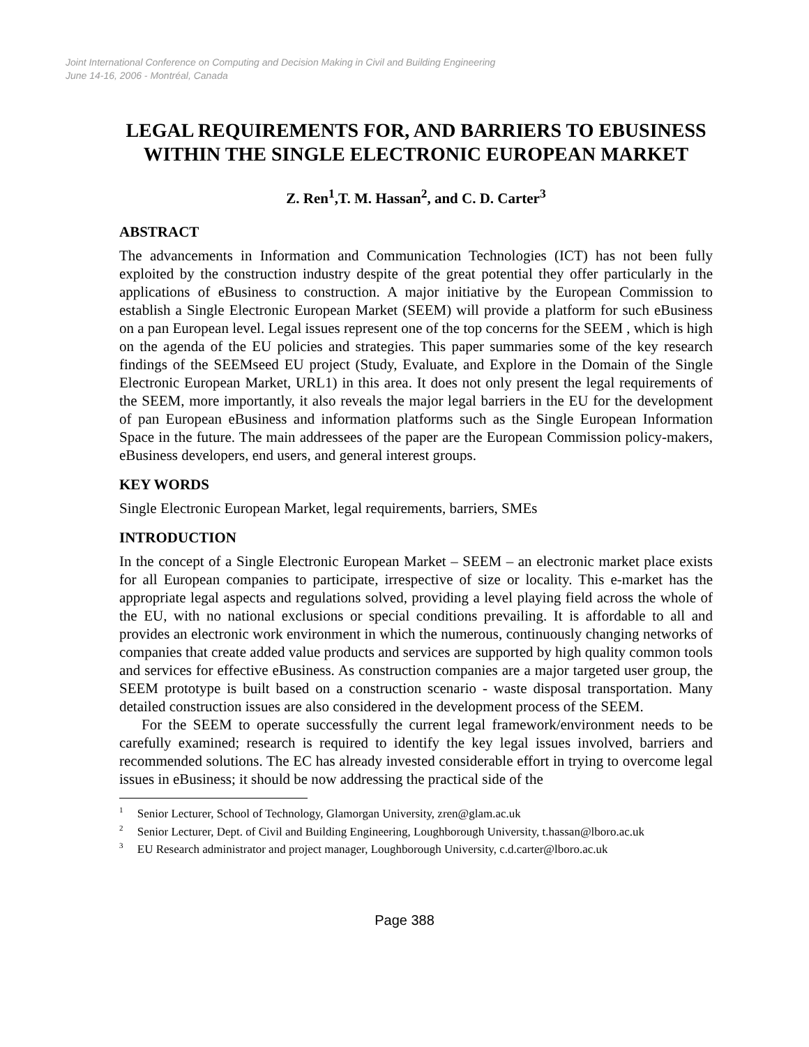Joint International Conference on Computing and Decision Making in Civil and Building Engineering
June 14-16, 2006 - Montréal, Canada
LEGAL REQUIREMENTS FOR, AND BARRIERS TO EBUSINESS WITHIN THE SINGLE ELECTRONIC EUROPEAN MARKET
Z. Ren<sup>1</sup>,T. M. Hassan<sup>2</sup>, and C. D. Carter<sup>3</sup>
ABSTRACT
The advancements in Information and Communication Technologies (ICT) has not been fully exploited by the construction industry despite of the great potential they offer particularly in the applications of eBusiness to construction. A major initiative by the European Commission to establish a Single Electronic European Market (SEEM) will provide a platform for such eBusiness on a pan European level. Legal issues represent one of the top concerns for the SEEM , which is high on the agenda of the EU policies and strategies. This paper summaries some of the key research findings of the SEEMseed EU project (Study, Evaluate, and Explore in the Domain of the Single Electronic European Market, URL1) in this area. It does not only present the legal requirements of the SEEM, more importantly, it also reveals the major legal barriers in the EU for the development of pan European eBusiness and information platforms such as the Single European Information Space in the future. The main addressees of the paper are the European Commission policy-makers, eBusiness developers, end users, and general interest groups.
KEY WORDS
Single Electronic European Market, legal requirements, barriers, SMEs
INTRODUCTION
In the concept of a Single Electronic European Market – SEEM – an electronic market place exists for all European companies to participate, irrespective of size or locality. This e-market has the appropriate legal aspects and regulations solved, providing a level playing field across the whole of the EU, with no national exclusions or special conditions prevailing. It is affordable to all and provides an electronic work environment in which the numerous, continuously changing networks of companies that create added value products and services are supported by high quality common tools and services for effective eBusiness. As construction companies are a major targeted user group, the SEEM prototype is built based on a construction scenario - waste disposal transportation. Many detailed construction issues are also considered in the development process of the SEEM.
For the SEEM to operate successfully the current legal framework/environment needs to be carefully examined; research is required to identify the key legal issues involved, barriers and recommended solutions. The EC has already invested considerable effort in trying to overcome legal issues in eBusiness; it should be now addressing the practical side of the
<sup>1</sup> Senior Lecturer, School of Technology, Glamorgan University, zren@glam.ac.uk
<sup>2</sup> Senior Lecturer, Dept. of Civil and Building Engineering, Loughborough University, t.hassan@lboro.ac.uk
<sup>3</sup> EU Research administrator and project manager, Loughborough University, c.d.carter@lboro.ac.uk
Page 388